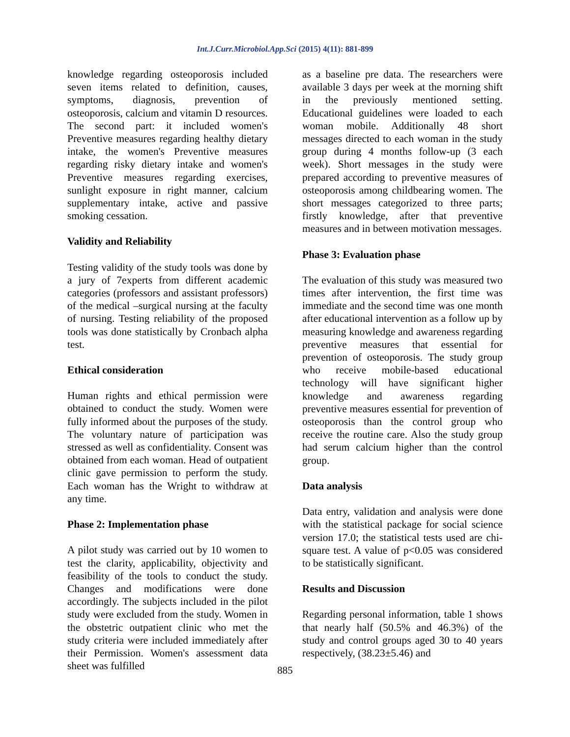Int.J.Curr.Microbiol.App.Sci (2015) 4(11): 881-899
knowledge regarding osteoporosis included seven items related to definition, causes, symptoms, diagnosis, prevention of osteoporosis, calcium and vitamin D resources. The second part: it included women's Preventive measures regarding healthy dietary intake, the women's Preventive measures regarding risky dietary intake and women's Preventive measures regarding exercises, sunlight exposure in right manner, calcium supplementary intake, active and passive smoking cessation.
Validity and Reliability
Testing validity of the study tools was done by a jury of 7experts from different academic categories (professors and assistant professors) of the medical –surgical nursing at the faculty of nursing. Testing reliability of the proposed tools was done statistically by Cronbach alpha test.
Ethical consideration
Human rights and ethical permission were obtained to conduct the study. Women were fully informed about the purposes of the study. The voluntary nature of participation was stressed as well as confidentiality. Consent was obtained from each woman. Head of outpatient clinic gave permission to perform the study. Each woman has the Wright to withdraw at any time.
Phase 2: Implementation phase
A pilot study was carried out by 10 women to test the clarity, applicability, objectivity and feasibility of the tools to conduct the study. Changes and modifications were done accordingly. The subjects included in the pilot study were excluded from the study. Women in the obstetric outpatient clinic who met the study criteria were included immediately after their Permission. Women's assessment data sheet was fulfilled
as a baseline pre data. The researchers were available 3 days per week at the morning shift in the previously mentioned setting. Educational guidelines were loaded to each woman mobile. Additionally 48 short messages directed to each woman in the study group during 4 months follow-up (3 each week). Short messages in the study were prepared according to preventive measures of osteoporosis among childbearing women. The short messages categorized to three parts; firstly knowledge, after that preventive measures and in between motivation messages.
Phase 3: Evaluation phase
The evaluation of this study was measured two times after intervention, the first time was immediate and the second time was one month after educational intervention as a follow up by measuring knowledge and awareness regarding preventive measures that essential for prevention of osteoporosis. The study group who receive mobile-based educational technology will have significant higher knowledge and awareness regarding preventive measures essential for prevention of osteoporosis than the control group who receive the routine care. Also the study group had serum calcium higher than the control group.
Data analysis
Data entry, validation and analysis were done with the statistical package for social science version 17.0; the statistical tests used are chi-square test. A value of p<0.05 was considered to be statistically significant.
Results and Discussion
Regarding personal information, table 1 shows that nearly half (50.5% and 46.3%) of the study and control groups aged 30 to 40 years respectively, (38.23±5.46) and
885